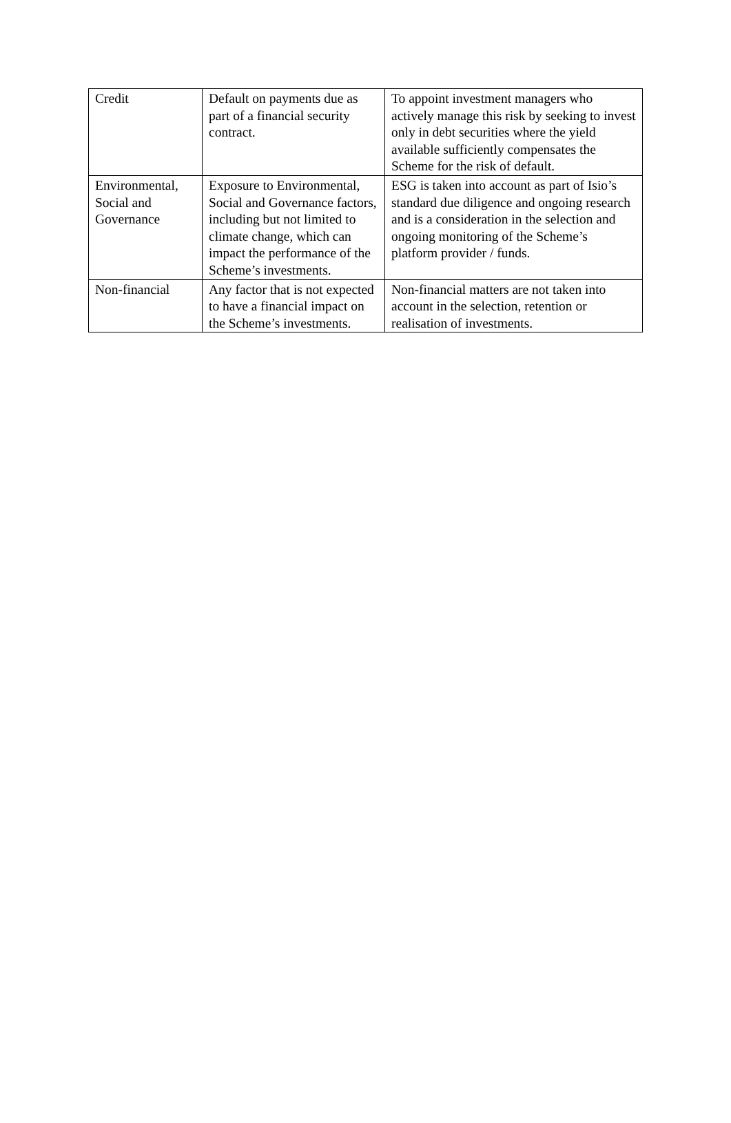| Credit | Default on payments due as part of a financial security contract. | To appoint investment managers who actively manage this risk by seeking to invest only in debt securities where the yield available sufficiently compensates the Scheme for the risk of default. |
| Environmental, Social and Governance | Exposure to Environmental, Social and Governance factors, including but not limited to climate change, which can impact the performance of the Scheme’s investments. | ESG is taken into account as part of Isio’s standard due diligence and ongoing research and is a consideration in the selection and ongoing monitoring of the Scheme’s platform provider / funds. |
| Non-financial | Any factor that is not expected to have a financial impact on the Scheme’s investments. | Non-financial matters are not taken into account in the selection, retention or realisation of investments. |